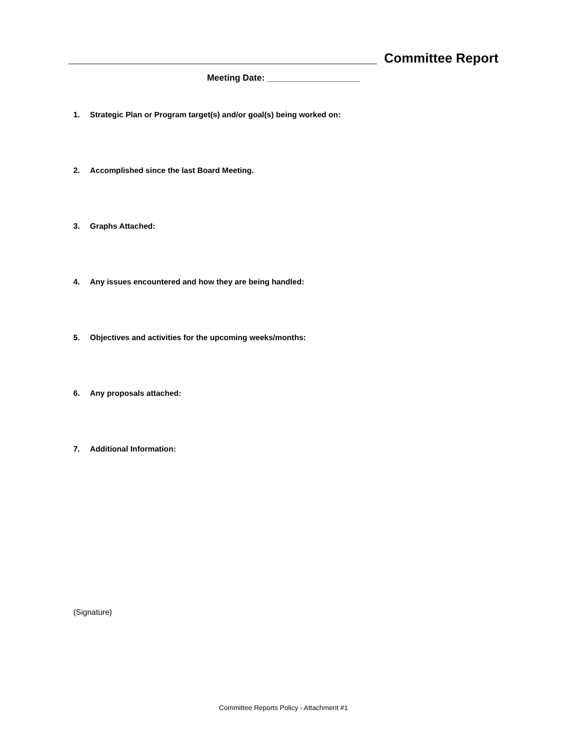__________________________________________ Committee Report
Meeting Date: ___________________
1. Strategic Plan or Program target(s) and/or goal(s) being worked on:
2. Accomplished since the last Board Meeting.
3. Graphs Attached:
4. Any issues encountered and how they are being handled:
5. Objectives and activities for the upcoming weeks/months:
6. Any proposals attached:
7. Additional Information:
(Signature)
Committee Reports Policy - Attachment #1